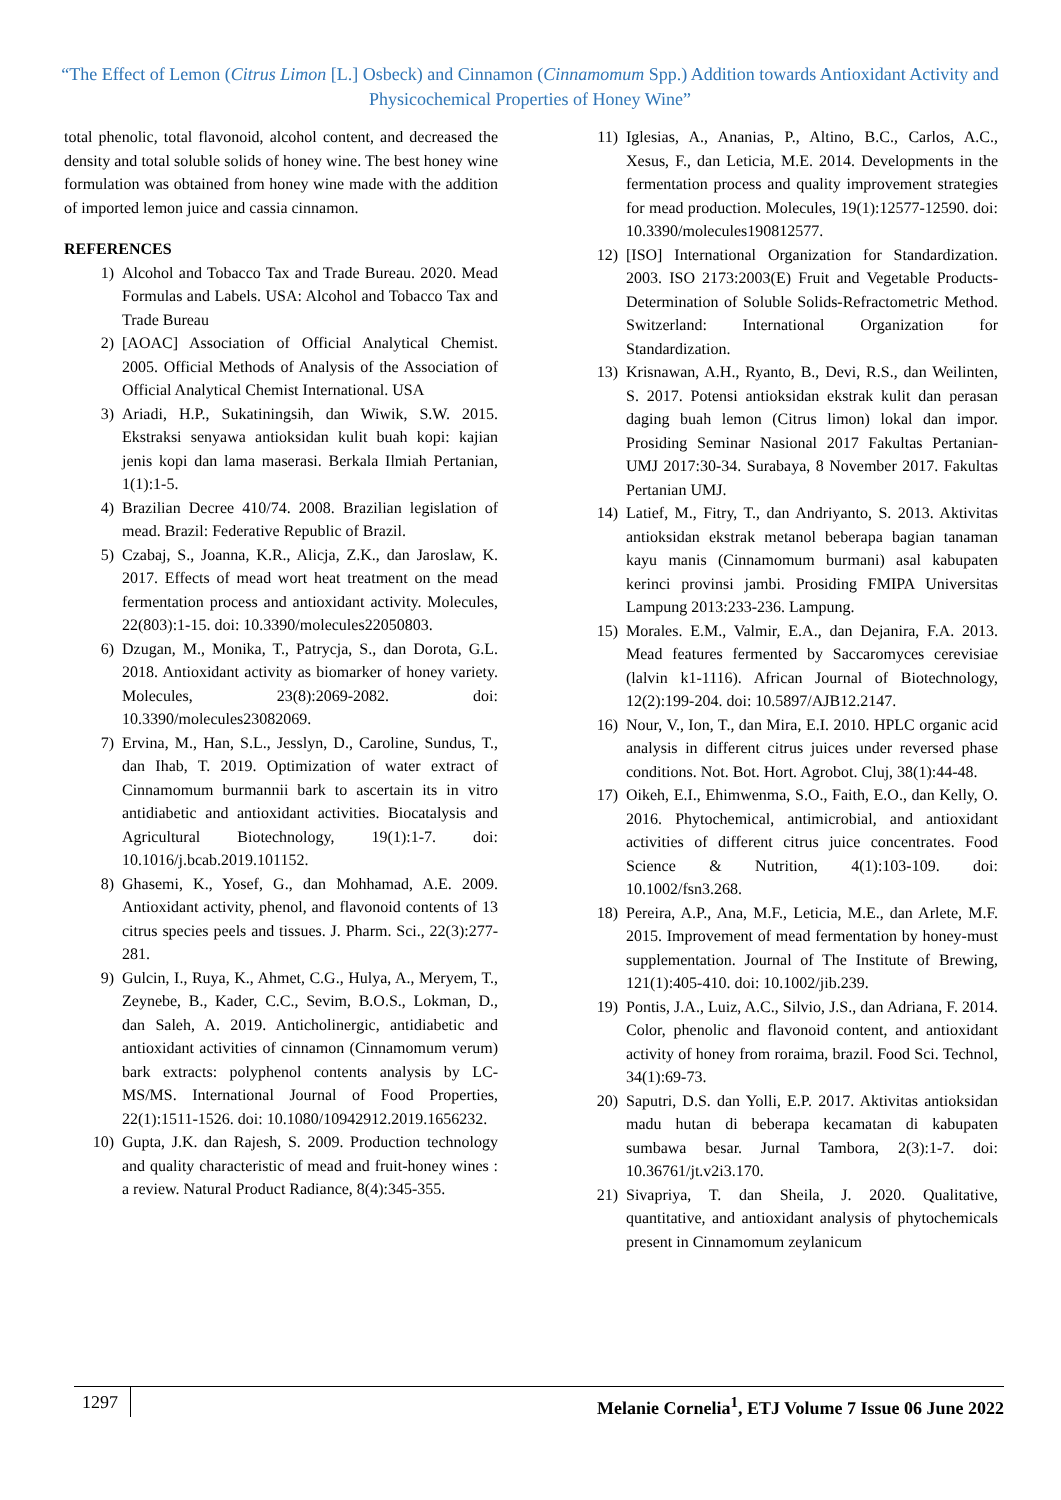“The Effect of Lemon (Citrus Limon [L.] Osbeck) and Cinnamon (Cinnamomum Spp.) Addition towards Antioxidant Activity and Physicochemical Properties of Honey Wine”
total phenolic, total flavonoid, alcohol content, and decreased the density and total soluble solids of honey wine. The best honey wine formulation was obtained from honey wine made with the addition of imported lemon juice and cassia cinnamon.
REFERENCES
1) Alcohol and Tobacco Tax and Trade Bureau. 2020. Mead Formulas and Labels. USA: Alcohol and Tobacco Tax and Trade Bureau
2) [AOAC] Association of Official Analytical Chemist. 2005. Official Methods of Analysis of the Association of Official Analytical Chemist International. USA
3) Ariadi, H.P., Sukatiningsih, dan Wiwik, S.W. 2015. Ekstraksi senyawa antioksidan kulit buah kopi: kajian jenis kopi dan lama maserasi. Berkala Ilmiah Pertanian, 1(1):1-5.
4) Brazilian Decree 410/74. 2008. Brazilian legislation of mead. Brazil: Federative Republic of Brazil.
5) Czabaj, S., Joanna, K.R., Alicja, Z.K., dan Jaroslaw, K. 2017. Effects of mead wort heat treatment on the mead fermentation process and antioxidant activity. Molecules, 22(803):1-15. doi: 10.3390/molecules22050803.
6) Dzugan, M., Monika, T., Patrycja, S., dan Dorota, G.L. 2018. Antioxidant activity as biomarker of honey variety. Molecules, 23(8):2069-2082. doi: 10.3390/molecules23082069.
7) Ervina, M., Han, S.L., Jesslyn, D., Caroline, Sundus, T., dan Ihab, T. 2019. Optimization of water extract of Cinnamomum burmannii bark to ascertain its in vitro antidiabetic and antioxidant activities. Biocatalysis and Agricultural Biotechnology, 19(1):1-7. doi: 10.1016/j.bcab.2019.101152.
8) Ghasemi, K., Yosef, G., dan Mohhamad, A.E. 2009. Antioxidant activity, phenol, and flavonoid contents of 13 citrus species peels and tissues. J. Pharm. Sci., 22(3):277-281.
9) Gulcin, I., Ruya, K., Ahmet, C.G., Hulya, A., Meryem, T., Zeynebe, B., Kader, C.C., Sevim, B.O.S., Lokman, D., dan Saleh, A. 2019. Anticholinergic, antidiabetic and antioxidant activities of cinnamon (Cinnamomum verum) bark extracts: polyphenol contents analysis by LC-MS/MS. International Journal of Food Properties, 22(1):1511-1526. doi: 10.1080/10942912.2019.1656232.
10) Gupta, J.K. dan Rajesh, S. 2009. Production technology and quality characteristic of mead and fruit-honey wines : a review. Natural Product Radiance, 8(4):345-355.
11) Iglesias, A., Ananias, P., Altino, B.C., Carlos, A.C., Xesus, F., dan Leticia, M.E. 2014. Developments in the fermentation process and quality improvement strategies for mead production. Molecules, 19(1):12577-12590. doi: 10.3390/molecules190812577.
12) [ISO] International Organization for Standardization. 2003. ISO 2173:2003(E) Fruit and Vegetable Products-Determination of Soluble Solids-Refractometric Method. Switzerland: International Organization for Standardization.
13) Krisnawan, A.H., Ryanto, B., Devi, R.S., dan Weilinten, S. 2017. Potensi antioksidan ekstrak kulit dan perasan daging buah lemon (Citrus limon) lokal dan impor. Prosiding Seminar Nasional 2017 Fakultas Pertanian-UMJ 2017:30-34. Surabaya, 8 November 2017. Fakultas Pertanian UMJ.
14) Latief, M., Fitry, T., dan Andriyanto, S. 2013. Aktivitas antioksidan ekstrak metanol beberapa bagian tanaman kayu manis (Cinnamomum burmani) asal kabupaten kerinci provinsi jambi. Prosiding FMIPA Universitas Lampung 2013:233-236. Lampung.
15) Morales. E.M., Valmir, E.A., dan Dejanira, F.A. 2013. Mead features fermented by Saccaromyces cerevisiae (lalvin k1-1116). African Journal of Biotechnology, 12(2):199-204. doi: 10.5897/AJB12.2147.
16) Nour, V., Ion, T., dan Mira, E.I. 2010. HPLC organic acid analysis in different citrus juices under reversed phase conditions. Not. Bot. Hort. Agrobot. Cluj, 38(1):44-48.
17) Oikeh, E.I., Ehimwenma, S.O., Faith, E.O., dan Kelly, O. 2016. Phytochemical, antimicrobial, and antioxidant activities of different citrus juice concentrates. Food Science & Nutrition, 4(1):103-109. doi: 10.1002/fsn3.268.
18) Pereira, A.P., Ana, M.F., Leticia, M.E., dan Arlete, M.F. 2015. Improvement of mead fermentation by honey-must supplementation. Journal of The Institute of Brewing, 121(1):405-410. doi: 10.1002/jib.239.
19) Pontis, J.A., Luiz, A.C., Silvio, J.S., dan Adriana, F. 2014. Color, phenolic and flavonoid content, and antioxidant activity of honey from roraima, brazil. Food Sci. Technol, 34(1):69-73.
20) Saputri, D.S. dan Yolli, E.P. 2017. Aktivitas antioksidan madu hutan di beberapa kecamatan di kabupaten sumbawa besar. Jurnal Tambora, 2(3):1-7. doi: 10.36761/jt.v2i3.170.
21) Sivapriya, T. dan Sheila, J. 2020. Qualitative, quantitative, and antioxidant analysis of phytochemicals present in Cinnamomum zeylanicum
1297 Melanie Cornelia<sup>1</sup>, ETJ Volume 7 Issue 06 June 2022